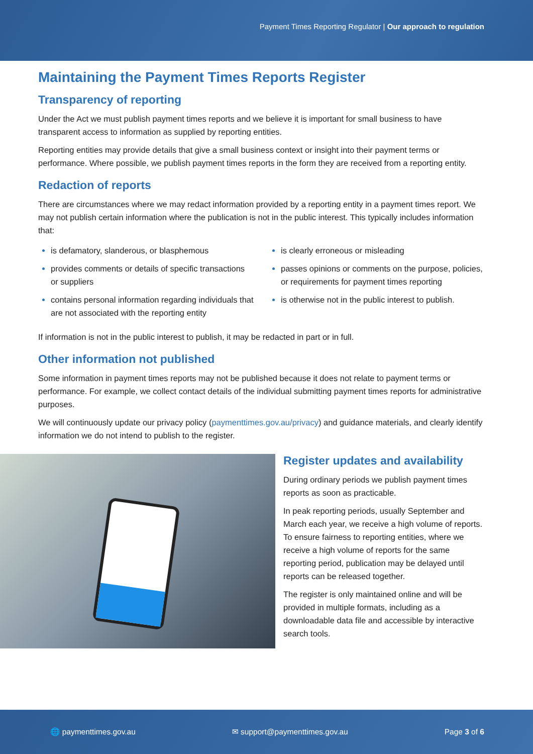Payment Times Reporting Regulator | Our approach to regulation
Maintaining the Payment Times Reports Register
Transparency of reporting
Under the Act we must publish payment times reports and we believe it is important for small business to have transparent access to information as supplied by reporting entities.
Reporting entities may provide details that give a small business context or insight into their payment terms or performance. Where possible, we publish payment times reports in the form they are received from a reporting entity.
Redaction of reports
There are circumstances where we may redact information provided by a reporting entity in a payment times report. We may not publish certain information where the publication is not in the public interest. This typically includes information that:
is defamatory, slanderous, or blasphemous
provides comments or details of specific transactions or suppliers
contains personal information regarding individuals that are not associated with the reporting entity
is clearly erroneous or misleading
passes opinions or comments on the purpose, policies, or requirements for payment times reporting
is otherwise not in the public interest to publish.
If information is not in the public interest to publish, it may be redacted in part or in full.
Other information not published
Some information in payment times reports may not be published because it does not relate to payment terms or performance. For example, we collect contact details of the individual submitting payment times reports for administrative purposes.
We will continuously update our privacy policy (paymenttimes.gov.au/privacy) and guidance materials, and clearly identify information we do not intend to publish to the register.
Register updates and availability
During ordinary periods we publish payment times reports as soon as practicable.
In peak reporting periods, usually September and March each year, we receive a high volume of reports. To ensure fairness to reporting entities, where we receive a high volume of reports for the same reporting period, publication may be delayed until reports can be released together.
The register is only maintained online and will be provided in multiple formats, including as a downloadable data file and accessible by interactive search tools.
🌐 paymenttimes.gov.au ✉ support@paymenttimes.gov.au Page 3 of 6